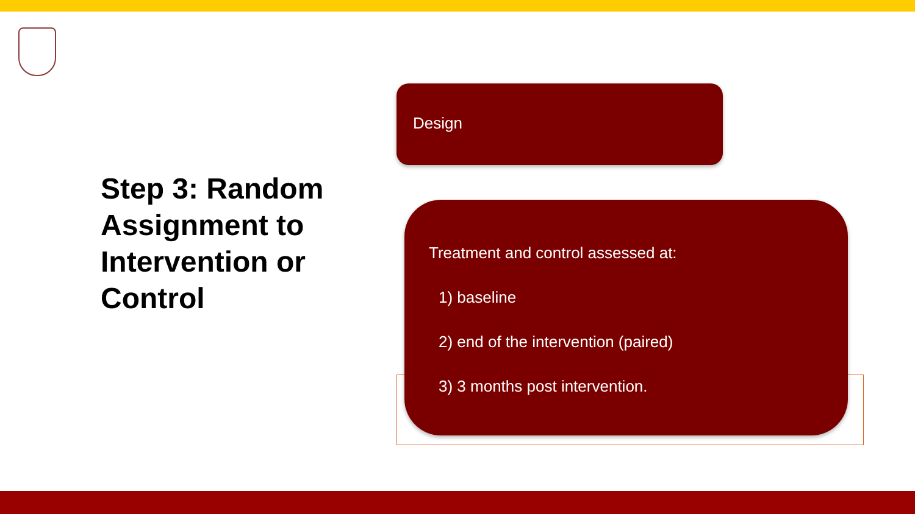Step 3: Random Assignment to Intervention or Control
Design
Treatment and control assessed at:
1) baseline
2) end of the intervention (paired)
3) 3 months post intervention.